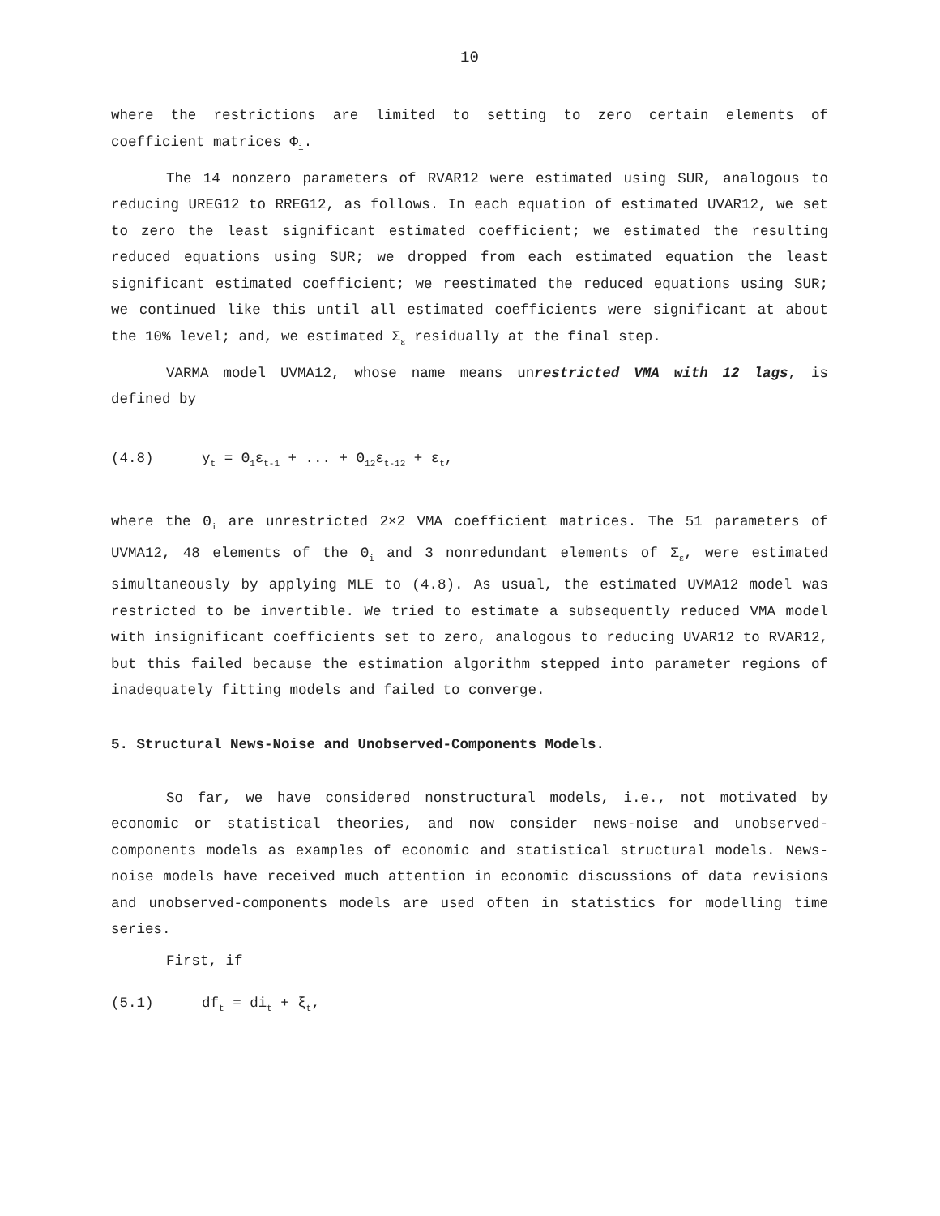10
where the restrictions are limited to setting to zero certain elements of coefficient matrices Φ<sub>i</sub>.
The 14 nonzero parameters of RVAR12 were estimated using SUR, analogous to reducing UREG12 to RREG12, as follows. In each equation of estimated UVAR12, we set to zero the least significant estimated coefficient; we estimated the resulting reduced equations using SUR; we dropped from each estimated equation the least significant estimated coefficient; we reestimated the reduced equations using SUR; we continued like this until all estimated coefficients were significant at about the 10% level; and, we estimated Σ<sub>ε</sub> residually at the final step.
VARMA model UVMA12, whose name means unrestricted VMA with 12 lags, is defined by
(4.8) y<sub>t</sub> = Θ<sub>1</sub>ε<sub>t-1</sub> + ... + Θ<sub>12</sub>ε<sub>t-12</sub> + ε<sub>t</sub>,
where the Θ<sub>i</sub> are unrestricted 2×2 VMA coefficient matrices. The 51 parameters of UVMA12, 48 elements of the Θ<sub>i</sub> and 3 nonredundant elements of Σ<sub>ε</sub>, were estimated simultaneously by applying MLE to (4.8). As usual, the estimated UVMA12 model was restricted to be invertible. We tried to estimate a subsequently reduced VMA model with insignificant coefficients set to zero, analogous to reducing UVAR12 to RVAR12, but this failed because the estimation algorithm stepped into parameter regions of inadequately fitting models and failed to converge.
5. Structural News-Noise and Unobserved-Components Models.
So far, we have considered nonstructural models, i.e., not motivated by economic or statistical theories, and now consider news-noise and unobserved-components models as examples of economic and statistical structural models. News-noise models have received much attention in economic discussions of data revisions and unobserved-components models are used often in statistics for modelling time series.
First, if
(5.1) df<sub>t</sub> = di<sub>t</sub> + ξ<sub>t</sub>,